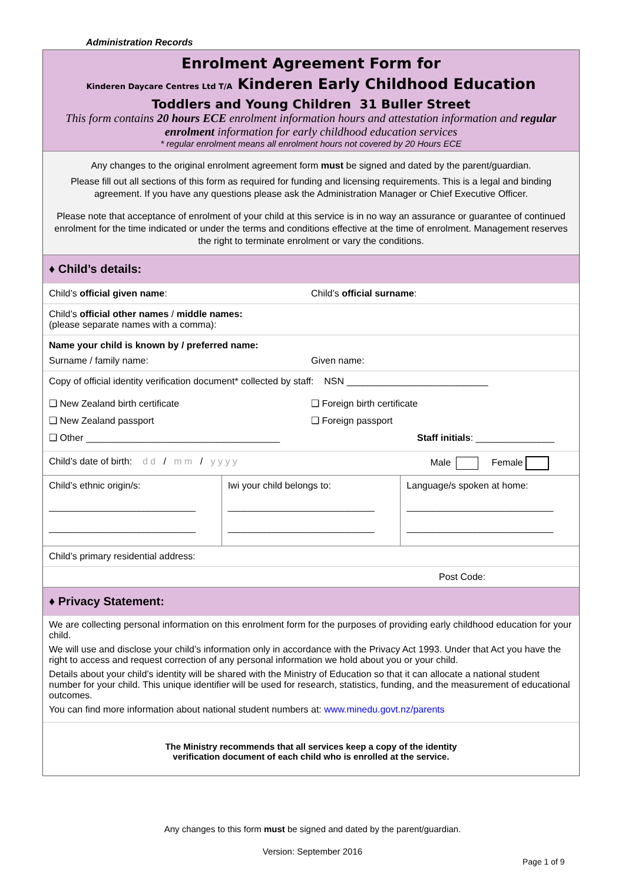Administration Records
Enrolment Agreement Form for
Kinderen Daycare Centres Ltd T/A Kinderen Early Childhood Education
Toddlers and Young Children 31 Buller Street
This form contains 20 hours ECE enrolment information hours and attestation information and regular enrolment information for early childhood education services
* regular enrolment means all enrolment hours not covered by 20 Hours ECE
Any changes to the original enrolment agreement form must be signed and dated by the parent/guardian.
Please fill out all sections of this form as required for funding and licensing requirements. This is a legal and binding agreement. If you have any questions please ask the Administration Manager or Chief Executive Officer.
Please note that acceptance of enrolment of your child at this service is in no way an assurance or guarantee of continued enrolment for the time indicated or under the terms and conditions effective at the time of enrolment. Management reserves the right to terminate enrolment or vary the conditions.
♦ Child’s details:
Child’s official given name: Child’s official surname:
Child’s official other names / middle names:
(please separate names with a comma):
Name your child is known by / preferred name:
Surname / family name: Given name:
Copy of official identity verification document* collected by staff: NSN ___________________________
❑ New Zealand birth certificate
❑ New Zealand passport
❑ Other _____________________________________
❑ Foreign birth certificate
❑ Foreign passport
Staff initials: _______________
| Child’s date of birth: d d / m m / y y y y | | Male Female |
| Child’s ethnic origin/s: ____________________________ ____________________________ | Iwi your child belongs to: ____________________________ ____________________________ | Language/s spoken at home: ____________________________ ____________________________ |
| Child’s primary residential address: | | |
| Post Code: | | |
♦ Privacy Statement:
We are collecting personal information on this enrolment form for the purposes of providing early childhood education for your child.
We will use and disclose your child’s information only in accordance with the Privacy Act 1993. Under that Act you have the right to access and request correction of any personal information we hold about you or your child.
Details about your child’s identity will be shared with the Ministry of Education so that it can allocate a national student number for your child. This unique identifier will be used for research, statistics, funding, and the measurement of educational outcomes.
You can find more information about national student numbers at: www.minedu.govt.nz/parents
The Ministry recommends that all services keep a copy of the identity
verification document of each child who is enrolled at the service.
Any changes to this form must be signed and dated by the parent/guardian.
Version: September 2016
Page 1 of 9